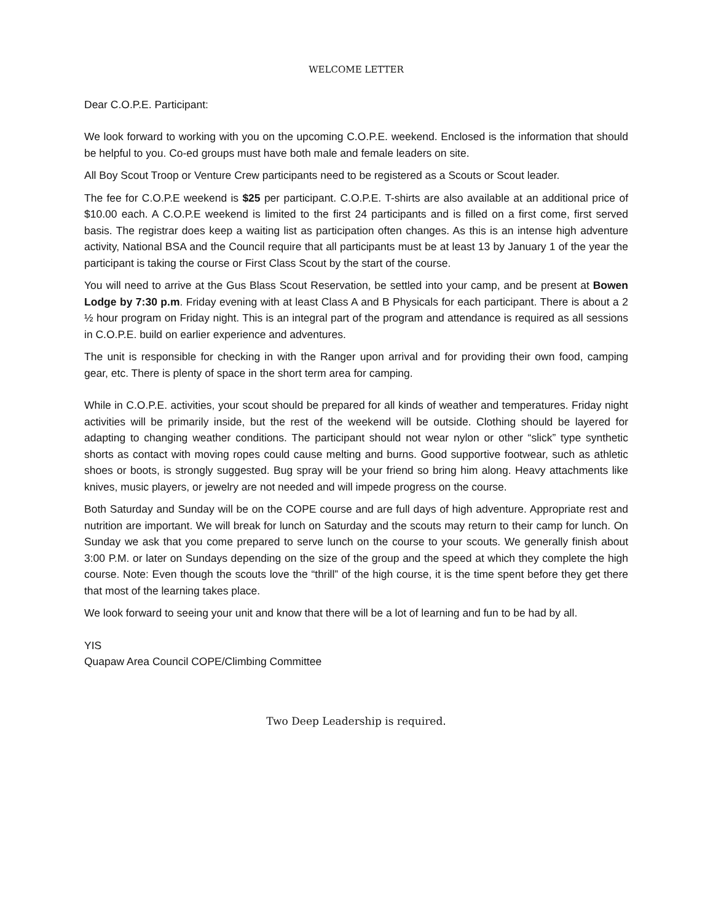WELCOME LETTER
Dear C.O.P.E. Participant:
We look forward to working with you on the upcoming C.O.P.E. weekend. Enclosed is the information that should be helpful to you. Co-ed groups must have both male and female leaders on site.
All Boy Scout Troop or Venture Crew participants need to be registered as a Scouts or Scout leader.
The fee for C.O.P.E weekend is $25 per participant. C.O.P.E. T-shirts are also available at an additional price of $10.00 each. A C.O.P.E weekend is limited to the first 24 participants and is filled on a first come, first served basis. The registrar does keep a waiting list as participation often changes. As this is an intense high adventure activity, National BSA and the Council require that all participants must be at least 13 by January 1 of the year the participant is taking the course or First Class Scout by the start of the course.
You will need to arrive at the Gus Blass Scout Reservation, be settled into your camp, and be present at Bowen Lodge by 7:30 p.m. Friday evening with at least Class A and B Physicals for each participant. There is about a 2 ½ hour program on Friday night. This is an integral part of the program and attendance is required as all sessions in C.O.P.E. build on earlier experience and adventures.
The unit is responsible for checking in with the Ranger upon arrival and for providing their own food, camping gear, etc. There is plenty of space in the short term area for camping.
While in C.O.P.E. activities, your scout should be prepared for all kinds of weather and temperatures. Friday night activities will be primarily inside, but the rest of the weekend will be outside. Clothing should be layered for adapting to changing weather conditions. The participant should not wear nylon or other “slick” type synthetic shorts as contact with moving ropes could cause melting and burns. Good supportive footwear, such as athletic shoes or boots, is strongly suggested. Bug spray will be your friend so bring him along. Heavy attachments like knives, music players, or jewelry are not needed and will impede progress on the course.
Both Saturday and Sunday will be on the COPE course and are full days of high adventure. Appropriate rest and nutrition are important. We will break for lunch on Saturday and the scouts may return to their camp for lunch. On Sunday we ask that you come prepared to serve lunch on the course to your scouts. We generally finish about 3:00 P.M. or later on Sundays depending on the size of the group and the speed at which they complete the high course. Note: Even though the scouts love the “thrill” of the high course, it is the time spent before they get there that most of the learning takes place.
We look forward to seeing your unit and know that there will be a lot of learning and fun to be had by all.
YIS
Quapaw Area Council COPE/Climbing Committee
Two Deep Leadership is required.